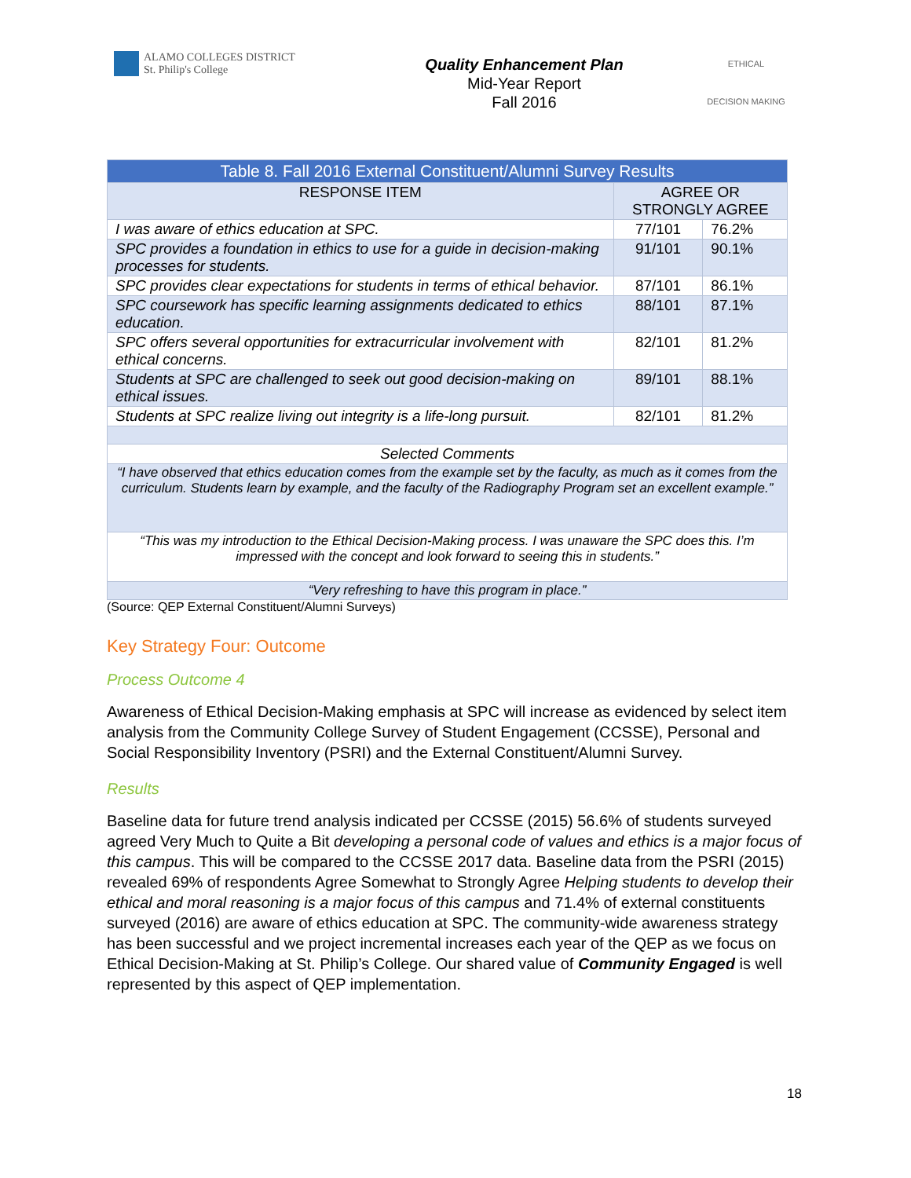ALAMO COLLEGES DISTRICT
St. Philip's College
Quality Enhancement Plan
Mid-Year Report
Fall 2016
ETHICAL
DECISION MAKING
| Table 8. Fall 2016 External Constituent/Alumni Survey Results | | |
| --- | --- | --- |
| RESPONSE ITEM | AGREE OR STRONGLY AGREE | |
| I was aware of ethics education at SPC. | 77/101 | 76.2% |
| SPC provides a foundation in ethics to use for a guide in decision-making processes for students. | 91/101 | 90.1% |
| SPC provides clear expectations for students in terms of ethical behavior. | 87/101 | 86.1% |
| SPC coursework has specific learning assignments dedicated to ethics education. | 88/101 | 87.1% |
| SPC offers several opportunities for extracurricular involvement with ethical concerns. | 82/101 | 81.2% |
| Students at SPC are challenged to seek out good decision-making on ethical issues. | 89/101 | 88.1% |
| Students at SPC realize living out integrity is a life-long pursuit. | 82/101 | 81.2% |
| Selected Comments | | |
| “I have observed that ethics education comes from the example set by the faculty, as much as it comes from the curriculum. Students learn by example, and the faculty of the Radiography Program set an excellent example.” | | |
| “This was my introduction to the Ethical Decision-Making process. I was unaware the SPC does this. I’m impressed with the concept and look forward to seeing this in students.” | | |
| “Very refreshing to have this program in place.” | | |
(Source: QEP External Constituent/Alumni Surveys)
Key Strategy Four: Outcome
Process Outcome 4
Awareness of Ethical Decision-Making emphasis at SPC will increase as evidenced by select item analysis from the Community College Survey of Student Engagement (CCSSE), Personal and Social Responsibility Inventory (PSRI) and the External Constituent/Alumni Survey.
Results
Baseline data for future trend analysis indicated per CCSSE (2015) 56.6% of students surveyed agreed Very Much to Quite a Bit developing a personal code of values and ethics is a major focus of this campus. This will be compared to the CCSSE 2017 data. Baseline data from the PSRI (2015) revealed 69% of respondents Agree Somewhat to Strongly Agree Helping students to develop their ethical and moral reasoning is a major focus of this campus and 71.4% of external constituents surveyed (2016) are aware of ethics education at SPC. The community-wide awareness strategy has been successful and we project incremental increases each year of the QEP as we focus on Ethical Decision-Making at St. Philip’s College. Our shared value of Community Engaged is well represented by this aspect of QEP implementation.
18